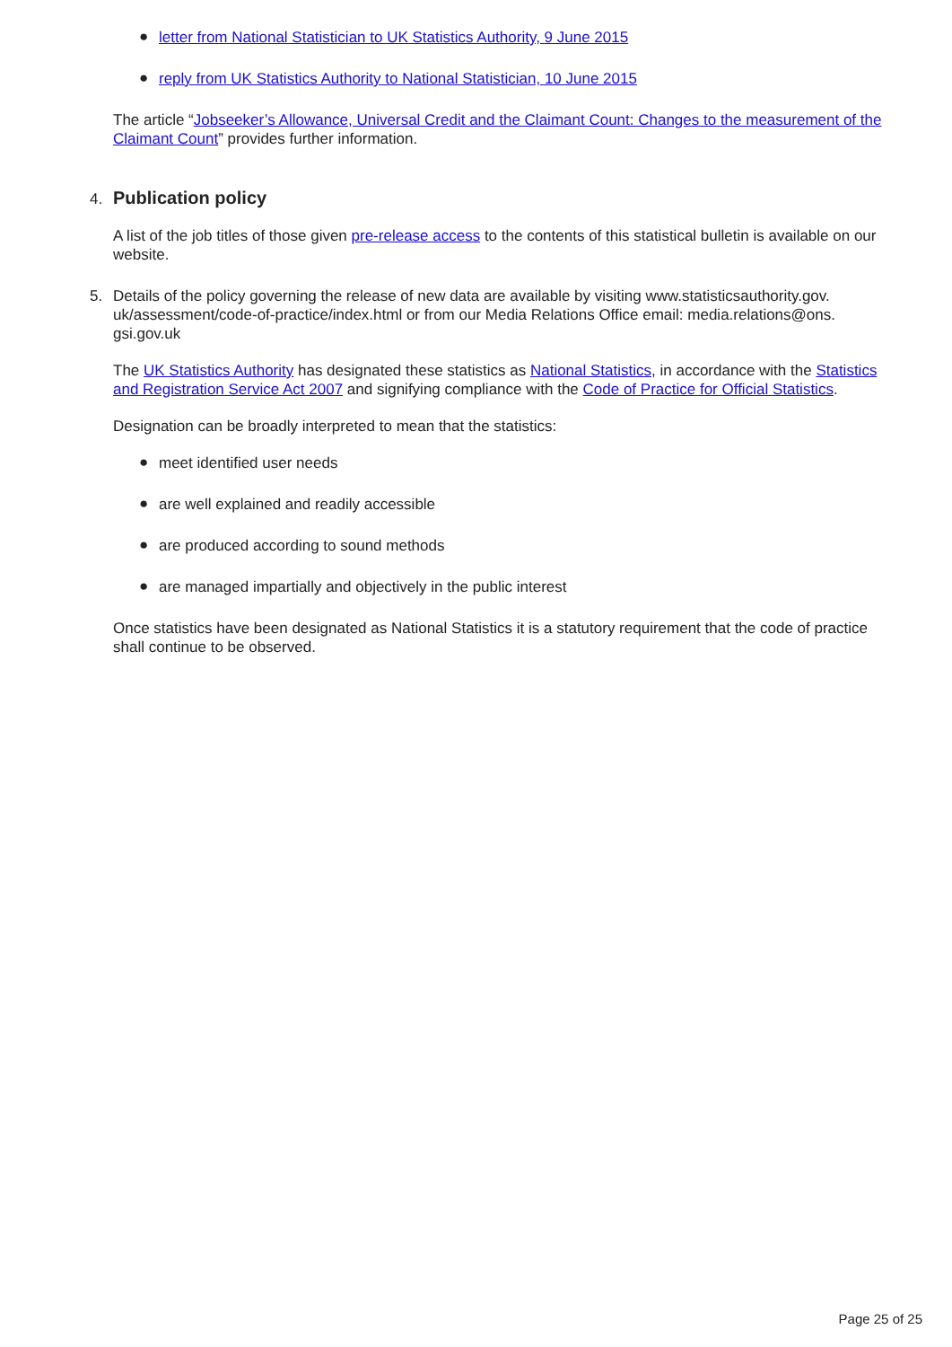● letter from National Statistician to UK Statistics Authority, 9 June 2015
● reply from UK Statistics Authority to National Statistician, 10 June 2015
The article “Jobseeker’s Allowance, Universal Credit and the Claimant Count: Changes to the measurement of the Claimant Count” provides further information.
4.
Publication policy
A list of the job titles of those given pre-release access to the contents of this statistical bulletin is available on our website.
5. Details of the policy governing the release of new data are available by visiting www.statisticsauthority.gov. uk/assessment/code-of-practice/index.html or from our Media Relations Office email: media.relations@ons. gsi.gov.uk
The UK Statistics Authority has designated these statistics as National Statistics, in accordance with the Statistics and Registration Service Act 2007 and signifying compliance with the Code of Practice for Official Statistics.
Designation can be broadly interpreted to mean that the statistics:
● meet identified user needs
● are well explained and readily accessible
● are produced according to sound methods
● are managed impartially and objectively in the public interest
Once statistics have been designated as National Statistics it is a statutory requirement that the code of practice shall continue to be observed.
Page 25 of 25